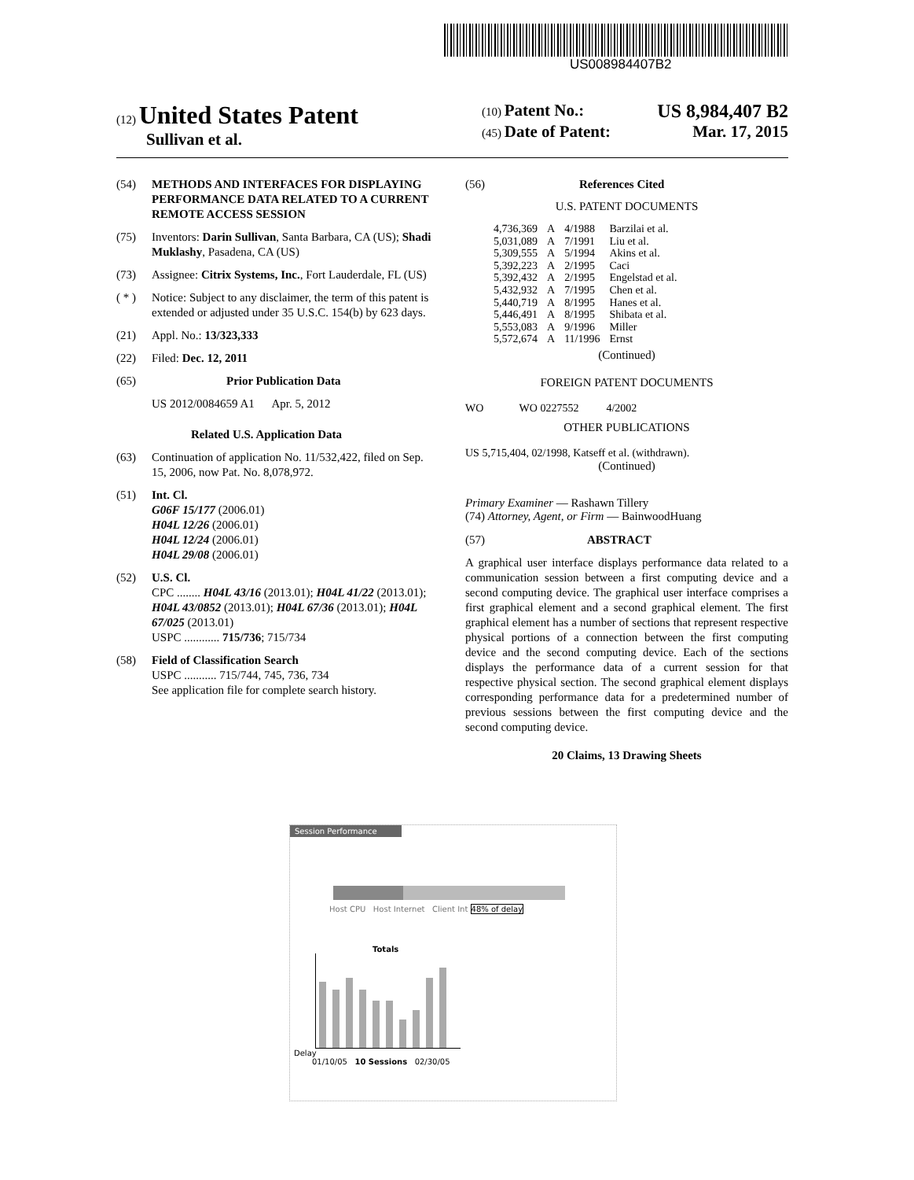US008984407B2
(12) United States Patent
Sullivan et al.
(10) Patent No.: US 8,984,407 B2
(45) Date of Patent: Mar. 17, 2015
(54) METHODS AND INTERFACES FOR DISPLAYING PERFORMANCE DATA RELATED TO A CURRENT REMOTE ACCESS SESSION
(75) Inventors: Darin Sullivan, Santa Barbara, CA (US); Shadi Muklashy, Pasadena, CA (US)
(73) Assignee: Citrix Systems, Inc., Fort Lauderdale, FL (US)
( * ) Notice: Subject to any disclaimer, the term of this patent is extended or adjusted under 35 U.S.C. 154(b) by 623 days.
(21) Appl. No.: 13/323,333
(22) Filed: Dec. 12, 2011
(65) Prior Publication Data
US 2012/0084659 A1 Apr. 5, 2012
Related U.S. Application Data
(63) Continuation of application No. 11/532,422, filed on Sep. 15, 2006, now Pat. No. 8,078,972.
(51) Int. Cl.
G06F 15/177 (2006.01)
H04L 12/26 (2006.01)
H04L 12/24 (2006.01)
H04L 29/08 (2006.01)
(52) U.S. Cl.
CPC ........ H04L 43/16 (2013.01); H04L 41/22 (2013.01); H04L 43/0852 (2013.01); H04L 67/36 (2013.01); H04L 67/025 (2013.01)
USPC ............ 715/736; 715/734
(58) Field of Classification Search
USPC ........... 715/744, 745, 736, 734
See application file for complete search history.
(56) References Cited
U.S. PATENT DOCUMENTS
| 4,736,369 | A | 4/1988 | Barzilai et al. |
| 5,031,089 | A | 7/1991 | Liu et al. |
| 5,309,555 | A | 5/1994 | Akins et al. |
| 5,392,223 | A | 2/1995 | Caci |
| 5,392,432 | A | 2/1995 | Engelstad et al. |
| 5,432,932 | A | 7/1995 | Chen et al. |
| 5,440,719 | A | 8/1995 | Hanes et al. |
| 5,446,491 | A | 8/1995 | Shibata et al. |
| 5,553,083 | A | 9/1996 | Miller |
| 5,572,674 | A | 11/1996 | Ernst |
(Continued)
FOREIGN PATENT DOCUMENTS
WO WO 0227552 4/2002
OTHER PUBLICATIONS
US 5,715,404, 02/1998, Katseff et al. (withdrawn).
(Continued)
Primary Examiner — Rashawn Tillery
(74) Attorney, Agent, or Firm — BainwoodHuang
(57) ABSTRACT
A graphical user interface displays performance data related to a communication session between a first computing device and a second computing device. The graphical user interface comprises a first graphical element and a second graphical element. The first graphical element has a number of sections that represent respective physical portions of a connection between the first computing device and the second computing device. Each of the sections displays the performance data of a current session for that respective physical section. The second graphical element displays corresponding performance data for a predetermined number of previous sessions between the first computing device and the second computing device.
20 Claims, 13 Drawing Sheets
Session Performance
Host CPU Host Internet Client Int 48% of delay
Totals
Delay
01/10/05 10 Sessions 02/30/05